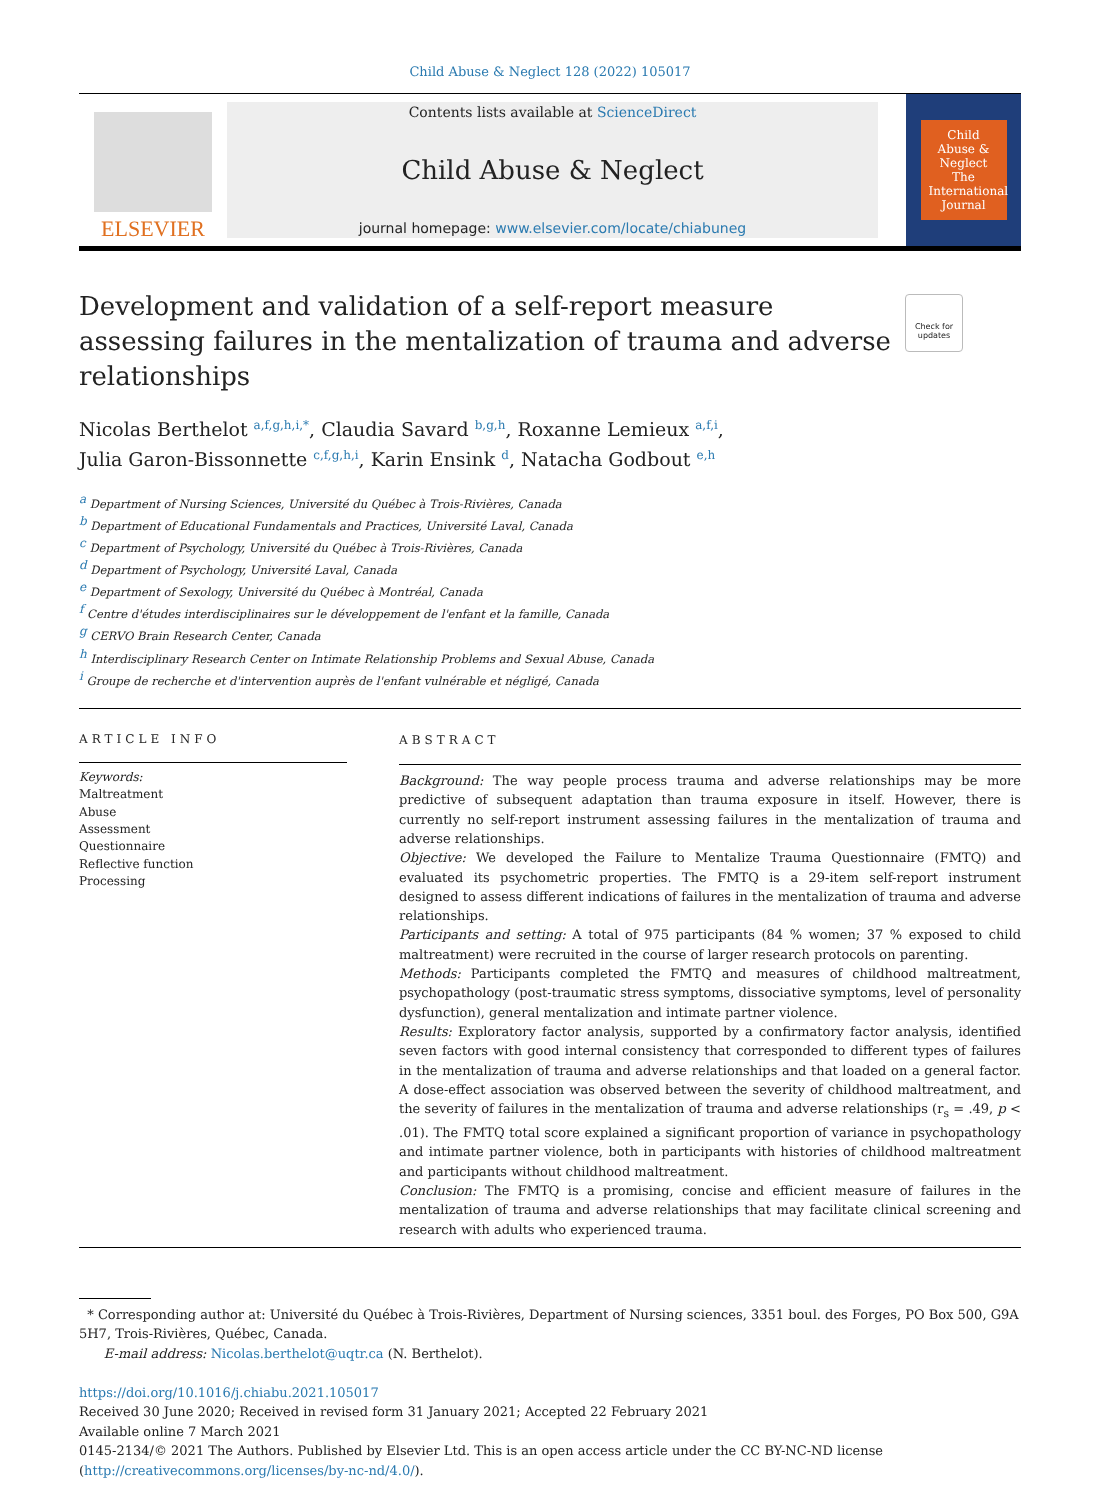Child Abuse & Neglect 128 (2022) 105017
ELSEVIER
Contents lists available at ScienceDirect
Child Abuse & Neglect
journal homepage: www.elsevier.com/locate/chiabuneg
Child Abuse & Neglect
The International Journal
Check for updates
Development and validation of a self-report measure assessing failures in the mentalization of trauma and adverse relationships
Nicolas Berthelot <sup>a,f,g,h,i,*</sup>, Claudia Savard <sup>b,g,h</sup>, Roxanne Lemieux <sup>a,f,i</sup>,
Julia Garon-Bissonnette <sup>c,f,g,h,i</sup>, Karin Ensink <sup>d</sup>, Natacha Godbout <sup>e,h</sup>
<sup>a</sup> Department of Nursing Sciences, Université du Québec à Trois-Rivières, Canada
<sup>b</sup> Department of Educational Fundamentals and Practices, Université Laval, Canada
<sup>c</sup> Department of Psychology, Université du Québec à Trois-Rivières, Canada
<sup>d</sup> Department of Psychology, Université Laval, Canada
<sup>e</sup> Department of Sexology, Université du Québec à Montréal, Canada
<sup>f</sup> Centre d'études interdisciplinaires sur le développement de l'enfant et la famille, Canada
<sup>g</sup> CERVO Brain Research Center, Canada
<sup>h</sup> Interdisciplinary Research Center on Intimate Relationship Problems and Sexual Abuse, Canada
<sup>i</sup> Groupe de recherche et d'intervention auprès de l'enfant vulnérable et négligé, Canada
ARTICLE INFO
Keywords:
Maltreatment
Abuse
Assessment
Questionnaire
Reflective function
Processing
ABSTRACT
Background: The way people process trauma and adverse relationships may be more predictive of subsequent adaptation than trauma exposure in itself. However, there is currently no self-report instrument assessing failures in the mentalization of trauma and adverse relationships.
Objective: We developed the Failure to Mentalize Trauma Questionnaire (FMTQ) and evaluated its psychometric properties. The FMTQ is a 29-item self-report instrument designed to assess different indications of failures in the mentalization of trauma and adverse relationships.
Participants and setting: A total of 975 participants (84 % women; 37 % exposed to child maltreatment) were recruited in the course of larger research protocols on parenting.
Methods: Participants completed the FMTQ and measures of childhood maltreatment, psychopathology (post-traumatic stress symptoms, dissociative symptoms, level of personality dysfunction), general mentalization and intimate partner violence.
Results: Exploratory factor analysis, supported by a confirmatory factor analysis, identified seven factors with good internal consistency that corresponded to different types of failures in the mentalization of trauma and adverse relationships and that loaded on a general factor. A dose-effect association was observed between the severity of childhood maltreatment, and the severity of failures in the mentalization of trauma and adverse relationships (r<sub>s</sub> = .49, p < .01). The FMTQ total score explained a significant proportion of variance in psychopathology and intimate partner violence, both in participants with histories of childhood maltreatment and participants without childhood maltreatment.
Conclusion: The FMTQ is a promising, concise and efficient measure of failures in the mentalization of trauma and adverse relationships that may facilitate clinical screening and research with adults who experienced trauma.
* Corresponding author at: Université du Québec à Trois-Rivières, Department of Nursing sciences, 3351 boul. des Forges, PO Box 500, G9A 5H7, Trois-Rivières, Québec, Canada.
E-mail address: Nicolas.berthelot@uqtr.ca (N. Berthelot).
https://doi.org/10.1016/j.chiabu.2021.105017
Received 30 June 2020; Received in revised form 31 January 2021; Accepted 22 February 2021
Available online 7 March 2021
0145-2134/© 2021 The Authors. Published by Elsevier Ltd. This is an open access article under the CC BY-NC-ND license (http://creativecommons.org/licenses/by-nc-nd/4.0/).